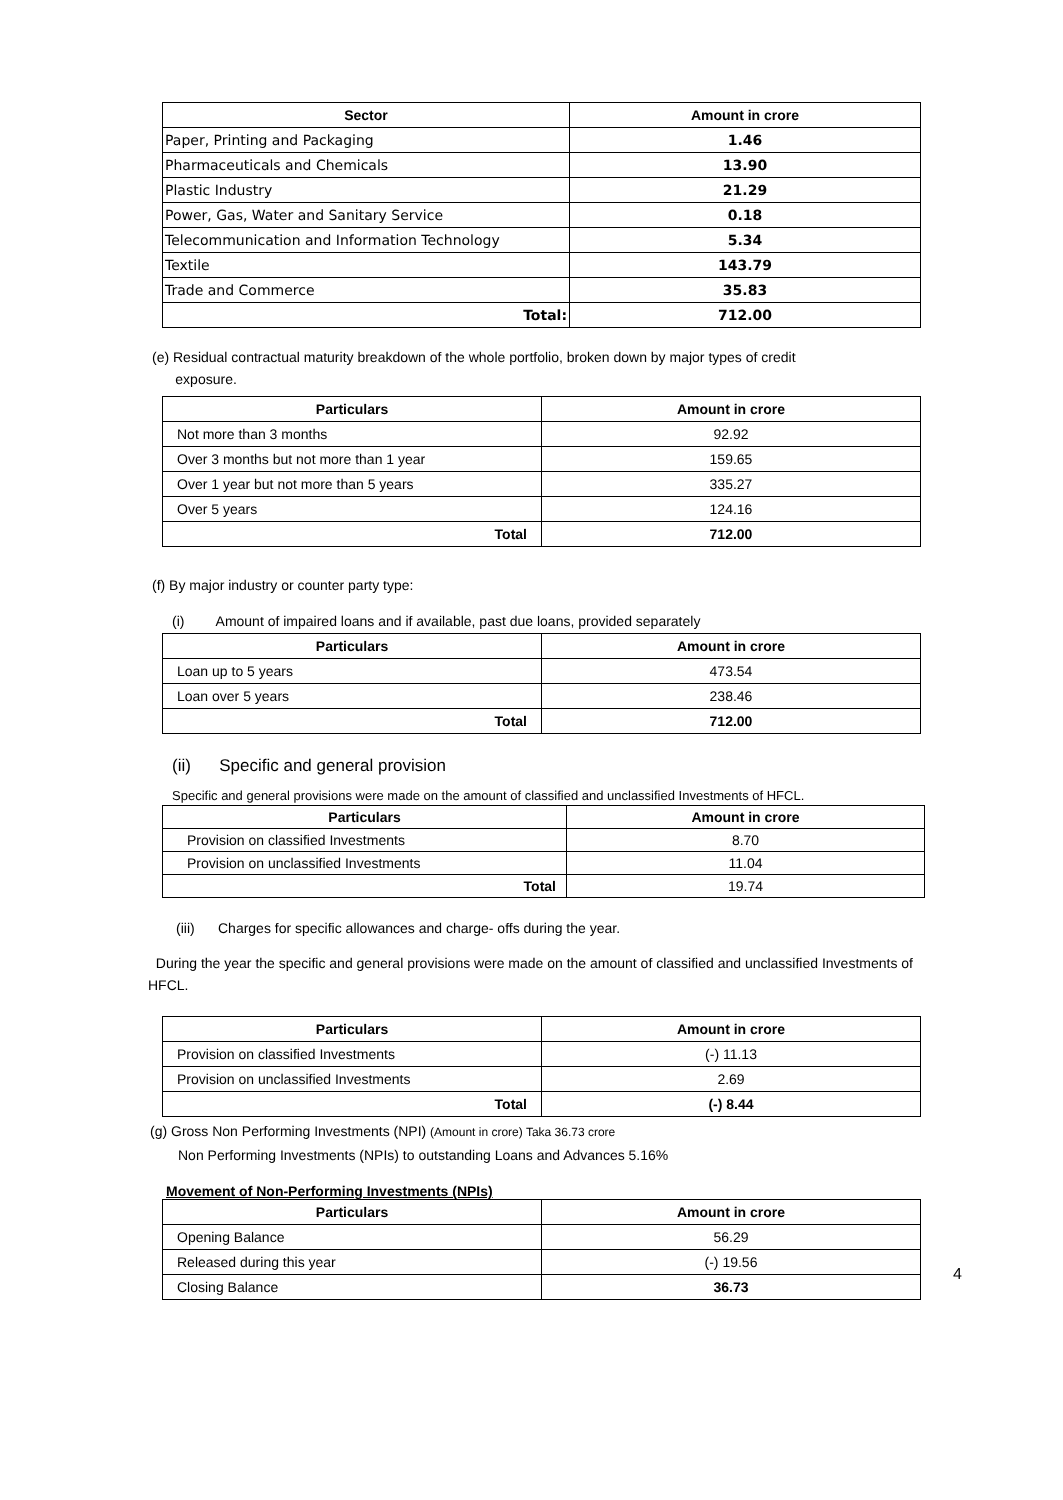| Sector | Amount in crore |
| --- | --- |
| Paper, Printing and Packaging | 1.46 |
| Pharmaceuticals and Chemicals | 13.90 |
| Plastic Industry | 21.29 |
| Power, Gas, Water and Sanitary Service | 0.18 |
| Telecommunication and Information Technology | 5.34 |
| Textile | 143.79 |
| Trade and Commerce | 35.83 |
| Total: | 712.00 |
(e) Residual contractual maturity breakdown of the whole portfolio, broken down by major types of credit
exposure.
| Particulars | Amount in crore |
| --- | --- |
| Not more than 3 months | 92.92 |
| Over 3 months but not more than 1 year | 159.65 |
| Over 1 year but not more than 5 years | 335.27 |
| Over 5 years | 124.16 |
| Total | 712.00 |
(f) By major industry or counter party type:
(i) Amount of impaired loans and if available, past due loans, provided separately
| Particulars | Amount in crore |
| --- | --- |
| Loan up to 5 years | 473.54 |
| Loan over 5 years | 238.46 |
| Total | 712.00 |
(ii) Specific and general provision
Specific and general provisions were made on the amount of classified and unclassified Investments of HFCL.
| Particulars | Amount in crore |
| --- | --- |
| Provision on classified Investments | 8.70 |
| Provision on unclassified Investments | 11.04 |
| Total | 19.74 |
(iii) Charges for specific allowances and charge- offs during the year.
During the year the specific and general provisions were made on the amount of classified and unclassified Investments of HFCL.
| Particulars | Amount in crore |
| --- | --- |
| Provision on classified Investments | (-) 11.13 |
| Provision on unclassified Investments | 2.69 |
| Total | (-) 8.44 |
(g) Gross Non Performing Investments (NPI) (Amount in crore) Taka 36.73 crore
Non Performing Investments (NPIs) to outstanding Loans and Advances 5.16%
Movement of Non-Performing Investments (NPIs)
| Particulars | Amount in crore |
| --- | --- |
| Opening Balance | 56.29 |
| Released during this year | (-) 19.56 |
| Closing Balance | 36.73 |
4